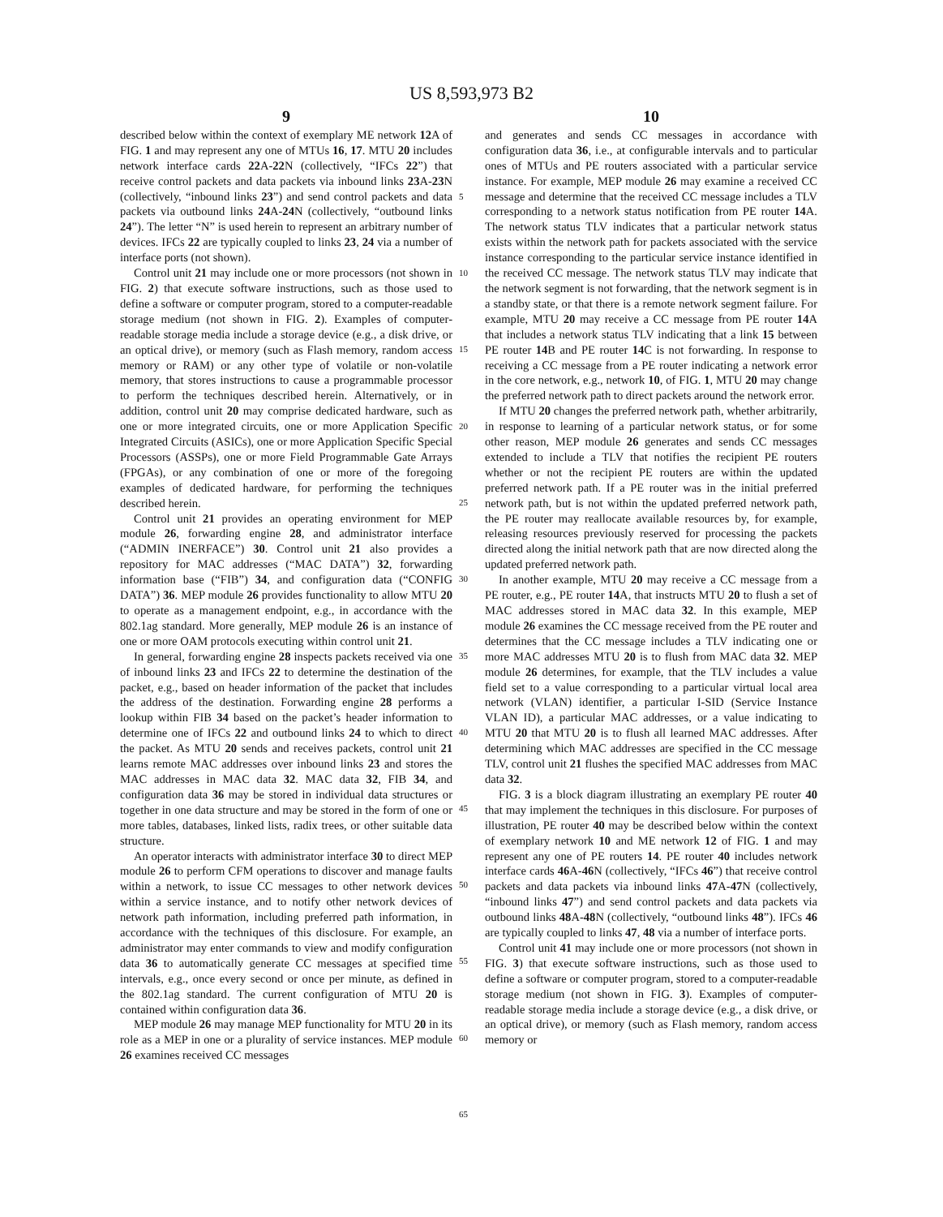US 8,593,973 B2
9
described below within the context of exemplary ME network 12 A of FIG. 1 and may represent any one of MTUs 16, 17. MTU 20 includes network interface cards 22 A-22 N (collectively, “IFCs 22”) that receive control packets and data packets via inbound links 23 A-23 N (collectively, “inbound links 23”) and send control packets and data packets via outbound links 24 A-24 N (collectively, “outbound links 24”). The letter “N” is used herein to represent an arbitrary number of devices. IFCs 22 are typically coupled to links 23, 24 via a number of interface ports (not shown).
Control unit 21 may include one or more processors (not shown in FIG. 2) that execute software instructions, such as those used to define a software or computer program, stored to a computer-readable storage medium (not shown in FIG. 2). Examples of computer-readable storage media include a storage device (e.g., a disk drive, or an optical drive), or memory (such as Flash memory, random access memory or RAM) or any other type of volatile or non-volatile memory, that stores instructions to cause a programmable processor to perform the techniques described herein. Alternatively, or in addition, control unit 20 may comprise dedicated hardware, such as one or more integrated circuits, one or more Application Specific Integrated Circuits (ASICs), one or more Application Specific Special Processors (ASSPs), one or more Field Programmable Gate Arrays (FPGAs), or any combination of one or more of the foregoing examples of dedicated hardware, for performing the techniques described herein.
Control unit 21 provides an operating environment for MEP module 26, forwarding engine 28, and administrator interface (“ADMIN INERFACE”) 30. Control unit 21 also provides a repository for MAC addresses (“MAC DATA”) 32, forwarding information base (“FIB”) 34, and configuration data (“CONFIG DATA”) 36. MEP module 26 provides functionality to allow MTU 20 to operate as a management endpoint, e.g., in accordance with the 802.1ag standard. More generally, MEP module 26 is an instance of one or more OAM protocols executing within control unit 21.
In general, forwarding engine 28 inspects packets received via one of inbound links 23 and IFCs 22 to determine the destination of the packet, e.g., based on header information of the packet that includes the address of the destination. Forwarding engine 28 performs a lookup within FIB 34 based on the packet’s header information to determine one of IFCs 22 and outbound links 24 to which to direct the packet. As MTU 20 sends and receives packets, control unit 21 learns remote MAC addresses over inbound links 23 and stores the MAC addresses in MAC data 32. MAC data 32, FIB 34, and configuration data 36 may be stored in individual data structures or together in one data structure and may be stored in the form of one or more tables, databases, linked lists, radix trees, or other suitable data structure.
An operator interacts with administrator interface 30 to direct MEP module 26 to perform CFM operations to discover and manage faults within a network, to issue CC messages to other network devices within a service instance, and to notify other network devices of network path information, including preferred path information, in accordance with the techniques of this disclosure. For example, an administrator may enter commands to view and modify configuration data 36 to automatically generate CC messages at specified time intervals, e.g., once every second or once per minute, as defined in the 802.1ag standard. The current configuration of MTU 20 is contained within configuration data 36.
MEP module 26 may manage MEP functionality for MTU 20 in its role as a MEP in one or a plurality of service instances. MEP module 26 examines received CC messages
10
and generates and sends CC messages in accordance with configuration data 36, i.e., at configurable intervals and to particular ones of MTUs and PE routers associated with a particular service instance. For example, MEP module 26 may examine a received CC message and determine that the received CC message includes a TLV corresponding to a network status notification from PE router 14 A. The network status TLV indicates that a particular network status exists within the network path for packets associated with the service instance corresponding to the particular service instance identified in the received CC message. The network status TLV may indicate that the network segment is not forwarding, that the network segment is in a standby state, or that there is a remote network segment failure. For example, MTU 20 may receive a CC message from PE router 14 A that includes a network status TLV indicating that a link 15 between PE router 14 B and PE router 14 C is not forwarding. In response to receiving a CC message from a PE router indicating a network error in the core network, e.g., network 10, of FIG. 1, MTU 20 may change the preferred network path to direct packets around the network error.
If MTU 20 changes the preferred network path, whether arbitrarily, in response to learning of a particular network status, or for some other reason, MEP module 26 generates and sends CC messages extended to include a TLV that notifies the recipient PE routers whether or not the recipient PE routers are within the updated preferred network path. If a PE router was in the initial preferred network path, but is not within the updated preferred network path, the PE router may reallocate available resources by, for example, releasing resources previously reserved for processing the packets directed along the initial network path that are now directed along the updated preferred network path.
In another example, MTU 20 may receive a CC message from a PE router, e.g., PE router 14 A, that instructs MTU 20 to flush a set of MAC addresses stored in MAC data 32. In this example, MEP module 26 examines the CC message received from the PE router and determines that the CC message includes a TLV indicating one or more MAC addresses MTU 20 is to flush from MAC data 32. MEP module 26 determines, for example, that the TLV includes a value field set to a value corresponding to a particular virtual local area network (VLAN) identifier, a particular I-SID (Service Instance VLAN ID), a particular MAC addresses, or a value indicating to MTU 20 that MTU 20 is to flush all learned MAC addresses. After determining which MAC addresses are specified in the CC message TLV, control unit 21 flushes the specified MAC addresses from MAC data 32.
FIG. 3 is a block diagram illustrating an exemplary PE router 40 that may implement the techniques in this disclosure. For purposes of illustration, PE router 40 may be described below within the context of exemplary network 10 and ME network 12 of FIG. 1 and may represent any one of PE routers 14. PE router 40 includes network interface cards 46 A-46 N (collectively, “IFCs 46”) that receive control packets and data packets via inbound links 47 A-47 N (collectively, “inbound links 47”) and send control packets and data packets via outbound links 48 A-48 N (collectively, “outbound links 48”). IFCs 46 are typically coupled to links 47, 48 via a number of interface ports.
Control unit 41 may include one or more processors (not shown in FIG. 3) that execute software instructions, such as those used to define a software or computer program, stored to a computer-readable storage medium (not shown in FIG. 3). Examples of computer-readable storage media include a storage device (e.g., a disk drive, or an optical drive), or memory (such as Flash memory, random access memory or
5
10
15
20
25
30
35
40
45
50
55
60
65